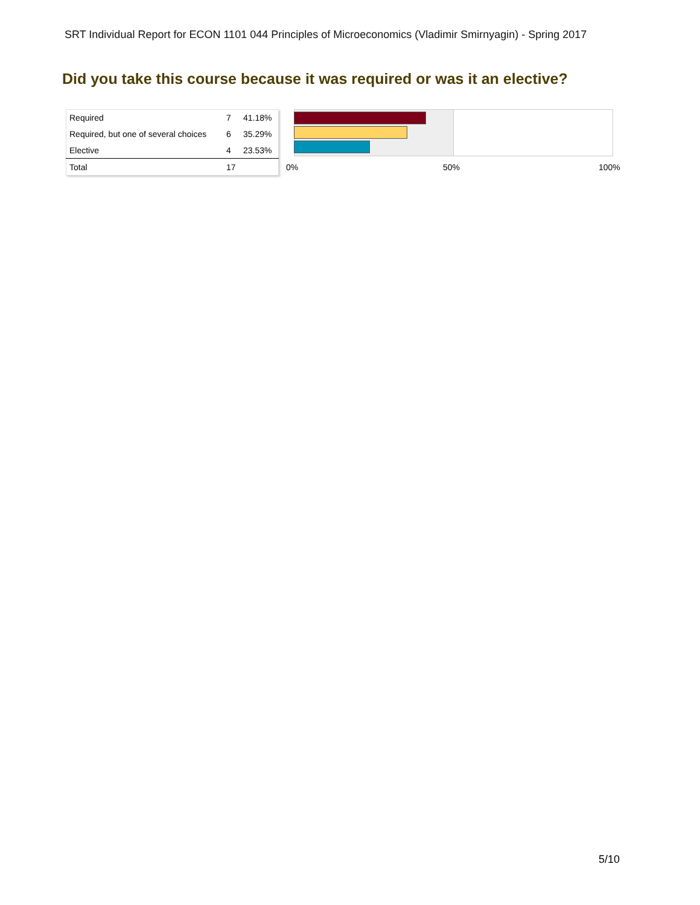SRT Individual Report for ECON 1101 044 Principles of Microeconomics (Vladimir Smirnyagin) - Spring 2017
Did you take this course because it was required or was it an elective?
| Required | 7 | 41.18% |
| Required, but one of several choices | 6 | 35.29% |
| Elective | 4 | 23.53% |
| Total | 17 | |
0% 50% 100%
5/10